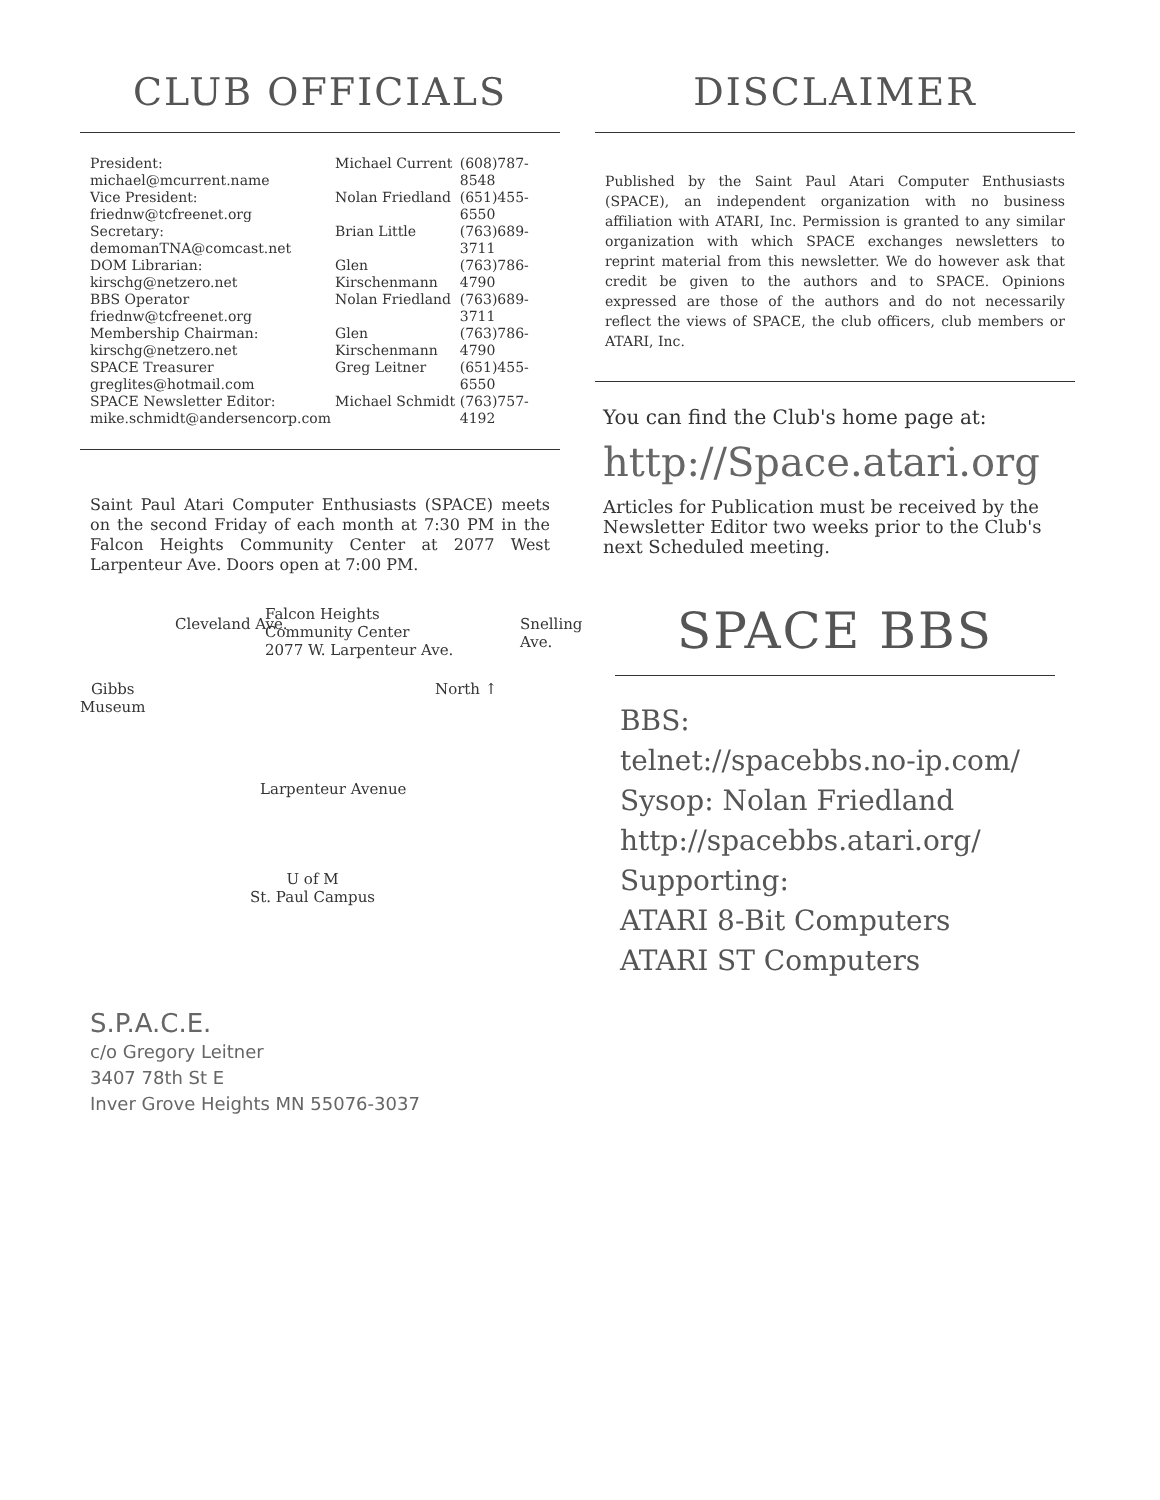CLUB OFFICIALS
| President: michael@mcurrent.name | Michael Current | (608)787-8548 |
| Vice President: friednw@tcfreenet.org | Nolan Friedland | (651)455-6550 |
| Secretary: demomanTNA@comcast.net | Brian Little | (763)689-3711 |
| DOM Librarian: kirschg@netzero.net | Glen Kirschenmann | (763)786-4790 |
| BBS Operator friednw@tcfreenet.org | Nolan Friedland | (763)689-3711 |
| Membership Chairman: kirschg@netzero.net | Glen Kirschenmann | (763)786-4790 |
| SPACE Treasurer greglites@hotmail.com | Greg Leitner | (651)455-6550 |
| SPACE Newsletter Editor: mike.schmidt@andersencorp.com | Michael Schmidt | (763)757-4192 |
Saint Paul Atari Computer Enthusiasts (SPACE) meets on the second Friday of each month at 7:30 PM in the Falcon Heights Community Center at 2077 West Larpenteur Ave. Doors open at 7:00 PM.
Falcon Heights
Community Center
2077 W. Larpenteur Ave.
Gibbs
Museum
Cleveland Ave.
North ↑
Snelling Ave.
Larpenteur Avenue
U of M
St. Paul Campus
DISCLAIMER
Published by the Saint Paul Atari Computer Enthusiasts (SPACE), an independent organization with no business affiliation with ATARI, Inc. Permission is granted to any similar organization with which SPACE exchanges newsletters to reprint material from this newsletter. We do however ask that credit be given to the authors and to SPACE. Opinions expressed are those of the authors and do not necessarily reflect the views of SPACE, the club officers, club members or ATARI, Inc.
You can find the Club's home page at:
http://Space.atari.org
Articles for Publication must be received by the Newsletter Editor two weeks prior to the Club's next Scheduled meeting.
SPACE BBS
BBS:
telnet://spacebbs.no-ip.com/
Sysop: Nolan Friedland
http://spacebbs.atari.org/
Supporting:
ATARI 8-Bit Computers
ATARI ST Computers
S.P.A.C.E.
c/o Gregory Leitner
3407 78th St E
Inver Grove Heights MN 55076-3037